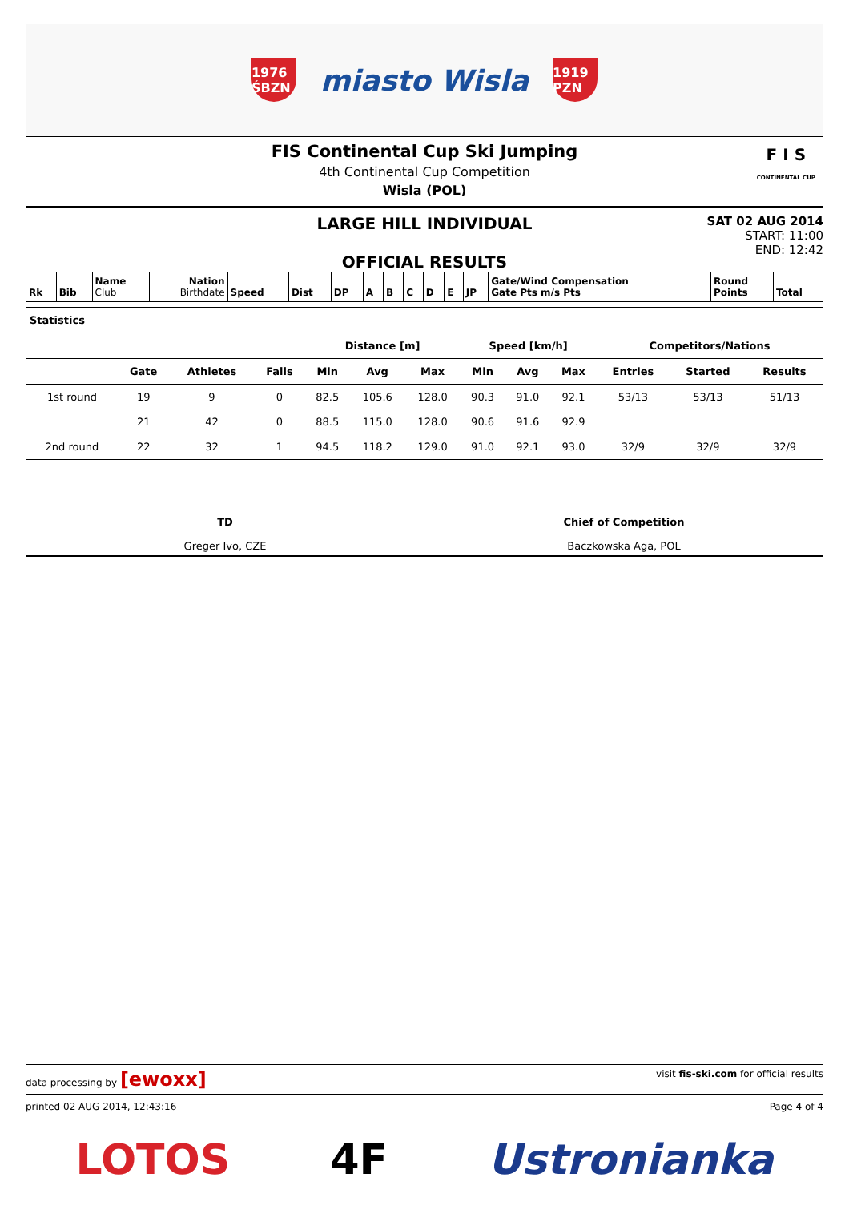1976 ŚBZN
miasto Wisla
1919 PZN
FIS Continental Cup Ski Jumping
4th Continental Cup Competition
Wisla (POL)
F I S
CONTINENTAL CUP
LARGE HILL INDIVIDUAL
OFFICIAL RESULTS
SAT 02 AUG 2014
START: 11:00
END: 12:42
| Rk | Bib | Name Club | Nation Birthdate | Speed | Dist | DP | A | B | C | D | E | JP | Gate/Wind Compensation Gate Pts m/s Pts | Round Points | Total |
| Statistics | | | | | | | | | | | | |
| --- | --- | --- | --- | --- | --- | --- | --- | --- | --- | --- | --- | --- |
| | | | | Distance [m] | | | Speed [km/h] | | | Competitors/Nations | | |
| | Gate | Athletes | Falls | Min | Avg | Max | Min | Avg | Max | Entries | Started | Results |
| 1st round | 19 | 9 | 0 | 82.5 | 105.6 | 128.0 | 90.3 | 91.0 | 92.1 | 53/13 | 53/13 | 51/13 |
| | 21 | 42 | 0 | 88.5 | 115.0 | 128.0 | 90.6 | 91.6 | 92.9 | | | |
| 2nd round | 22 | 32 | 1 | 94.5 | 118.2 | 129.0 | 91.0 | 92.1 | 93.0 | 32/9 | 32/9 | 32/9 |
TD
Greger Ivo, CZE
Chief of Competition
Baczkowska Aga, POL
data processing by [ewoxx] visit fis-ski.com for official results
printed 02 AUG 2014, 12:43:16 Page 4 of 4
LOTOS 4F Ustronianka